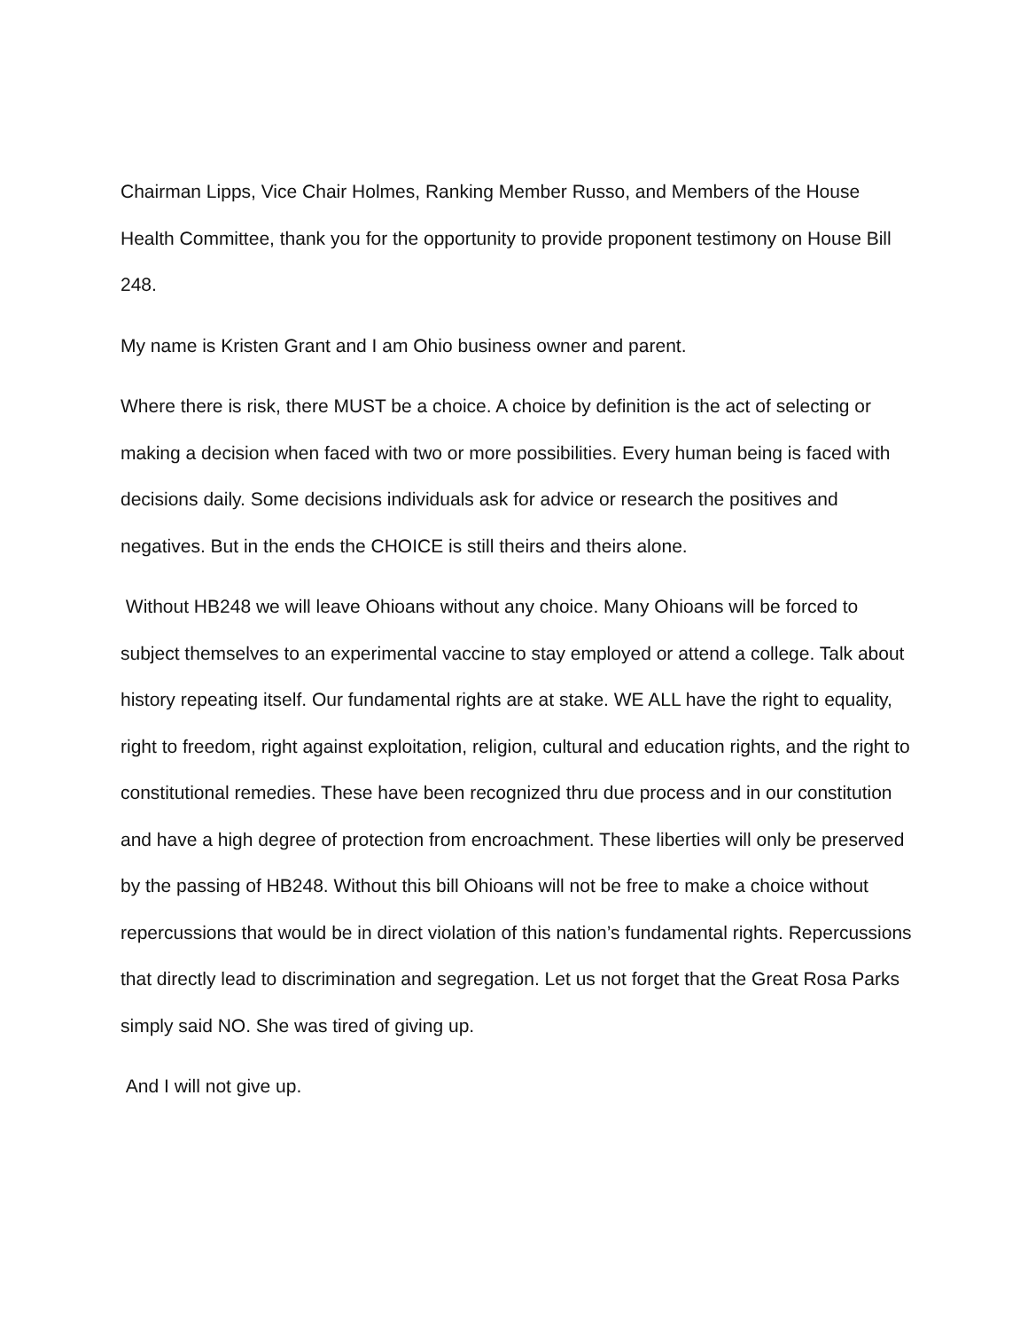Chairman Lipps, Vice Chair Holmes, Ranking Member Russo, and Members of the House Health Committee, thank you for the opportunity to provide proponent testimony on House Bill 248.
My name is Kristen Grant and I am Ohio business owner and parent.
Where there is risk, there MUST be a choice. A choice by definition is the act of selecting or making a decision when faced with two or more possibilities. Every human being is faced with decisions daily. Some decisions individuals ask for advice or research the positives and negatives. But in the ends the CHOICE is still theirs and theirs alone.
Without HB248 we will leave Ohioans without any choice. Many Ohioans will be forced to subject themselves to an experimental vaccine to stay employed or attend a college. Talk about history repeating itself. Our fundamental rights are at stake. WE ALL have the right to equality, right to freedom, right against exploitation, religion, cultural and education rights, and the right to constitutional remedies. These have been recognized thru due process and in our constitution and have a high degree of protection from encroachment. These liberties will only be preserved by the passing of HB248. Without this bill Ohioans will not be free to make a choice without repercussions that would be in direct violation of this nation’s fundamental rights. Repercussions that directly lead to discrimination and segregation. Let us not forget that the Great Rosa Parks simply said NO. She was tired of giving up.
And I will not give up.